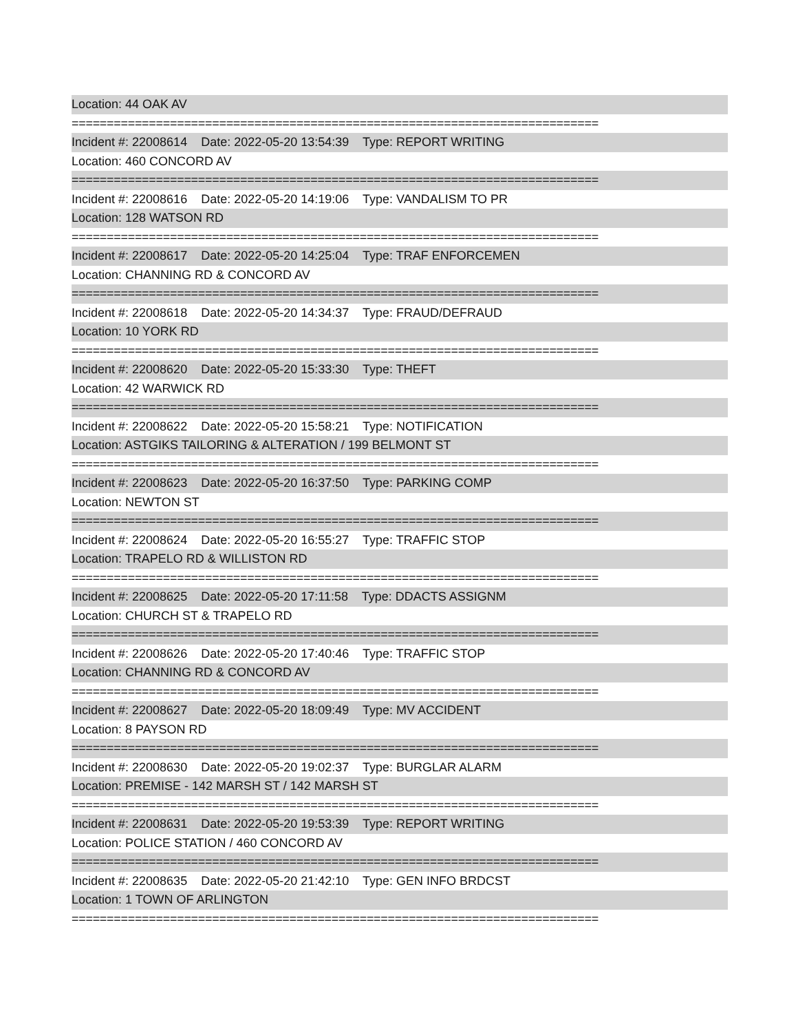Location: 44 OAK AV
===========================================================================
Incident #: 22008614 Date: 2022-05-20 13:54:39 Type: REPORT WRITING
Location: 460 CONCORD AV
===========================================================================
Incident #: 22008616 Date: 2022-05-20 14:19:06 Type: VANDALISM TO PR
Location: 128 WATSON RD
===========================================================================
Incident #: 22008617 Date: 2022-05-20 14:25:04 Type: TRAF ENFORCEMEN
Location: CHANNING RD & CONCORD AV
===========================================================================
Incident #: 22008618 Date: 2022-05-20 14:34:37 Type: FRAUD/DEFRAUD
Location: 10 YORK RD
===========================================================================
Incident #: 22008620 Date: 2022-05-20 15:33:30 Type: THEFT
Location: 42 WARWICK RD
===========================================================================
Incident #: 22008622 Date: 2022-05-20 15:58:21 Type: NOTIFICATION
Location: ASTGIKS TAILORING & ALTERATION / 199 BELMONT ST
===========================================================================
Incident #: 22008623 Date: 2022-05-20 16:37:50 Type: PARKING COMP
Location: NEWTON ST
===========================================================================
Incident #: 22008624 Date: 2022-05-20 16:55:27 Type: TRAFFIC STOP
Location: TRAPELO RD & WILLISTON RD
===========================================================================
Incident #: 22008625 Date: 2022-05-20 17:11:58 Type: DDACTS ASSIGNM
Location: CHURCH ST & TRAPELO RD
===========================================================================
Incident #: 22008626 Date: 2022-05-20 17:40:46 Type: TRAFFIC STOP
Location: CHANNING RD & CONCORD AV
===========================================================================
Incident #: 22008627 Date: 2022-05-20 18:09:49 Type: MV ACCIDENT
Location: 8 PAYSON RD
===========================================================================
Incident #: 22008630 Date: 2022-05-20 19:02:37 Type: BURGLAR ALARM
Location: PREMISE - 142 MARSH ST / 142 MARSH ST
===========================================================================
Incident #: 22008631 Date: 2022-05-20 19:53:39 Type: REPORT WRITING
Location: POLICE STATION / 460 CONCORD AV
===========================================================================
Incident #: 22008635 Date: 2022-05-20 21:42:10 Type: GEN INFO BRDCST
Location: 1 TOWN OF ARLINGTON
===========================================================================